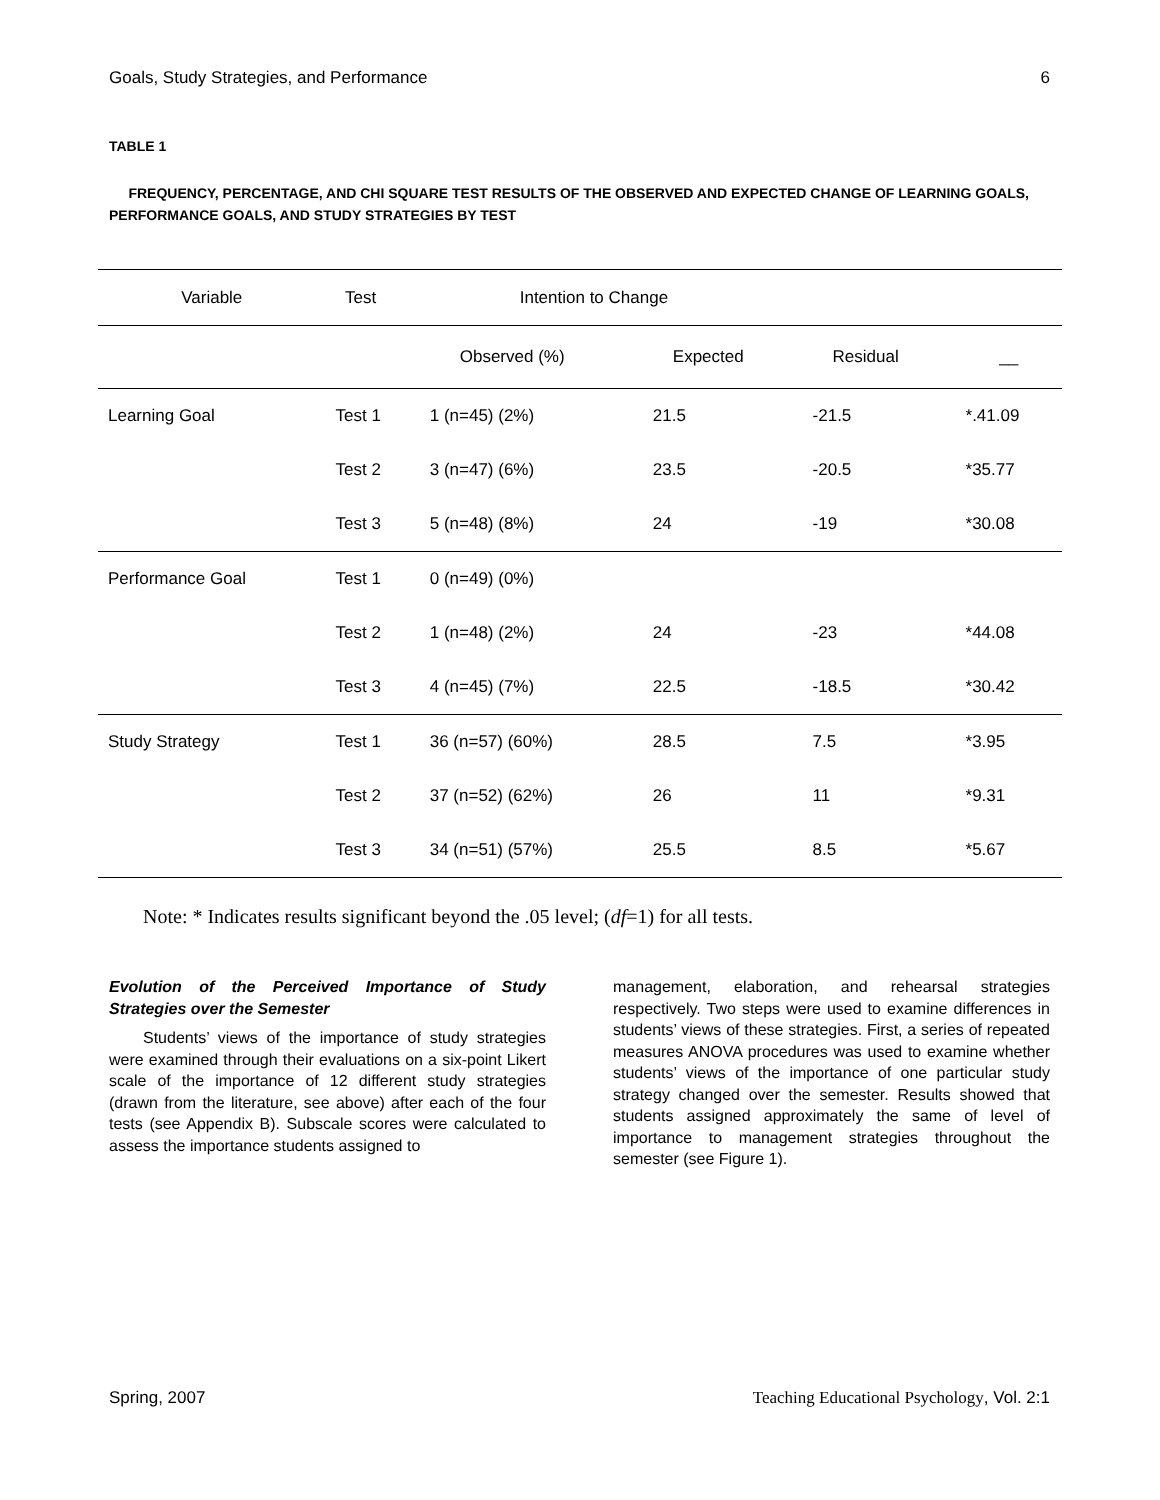Goals, Study Strategies, and Performance 6
TABLE 1
FREQUENCY, PERCENTAGE, AND CHI SQUARE TEST RESULTS OF THE OBSERVED AND EXPECTED CHANGE OF LEARNING GOALS, PERFORMANCE GOALS, AND STUDY STRATEGIES BY TEST
| Variable | Test | Intention to Change | | | |
| --- | --- | --- | --- | --- | --- |
| | | Observed (%) | Expected | Residual | __ |
| Learning Goal | Test 1 | 1 (n=45) (2%) | 21.5 | -21.5 | *.41.09 |
| | Test 2 | 3 (n=47) (6%) | 23.5 | -20.5 | *35.77 |
| | Test 3 | 5 (n=48) (8%) | 24 | -19 | *30.08 |
| Performance Goal | Test 1 | 0 (n=49) (0%) | | | |
| | Test 2 | 1 (n=48) (2%) | 24 | -23 | *44.08 |
| | Test 3 | 4 (n=45) (7%) | 22.5 | -18.5 | *30.42 |
| Study Strategy | Test 1 | 36 (n=57) (60%) | 28.5 | 7.5 | *3.95 |
| | Test 2 | 37 (n=52) (62%) | 26 | 11 | *9.31 |
| | Test 3 | 34 (n=51) (57%) | 25.5 | 8.5 | *5.67 |
Note: * Indicates results significant beyond the .05 level; (df=1) for all tests.
Evolution of the Perceived Importance of Study Strategies over the Semester
Students’ views of the importance of study strategies were examined through their evaluations on a six-point Likert scale of the importance of 12 different study strategies (drawn from the literature, see above) after each of the four tests (see Appendix B). Subscale scores were calculated to assess the importance students assigned to
management, elaboration, and rehearsal strategies respectively. Two steps were used to examine differences in students’ views of these strategies. First, a series of repeated measures ANOVA procedures was used to examine whether students’ views of the importance of one particular study strategy changed over the semester. Results showed that students assigned approximately the same of level of importance to management strategies throughout the semester (see Figure 1).
Spring, 2007 Teaching Educational Psychology, Vol. 2:1